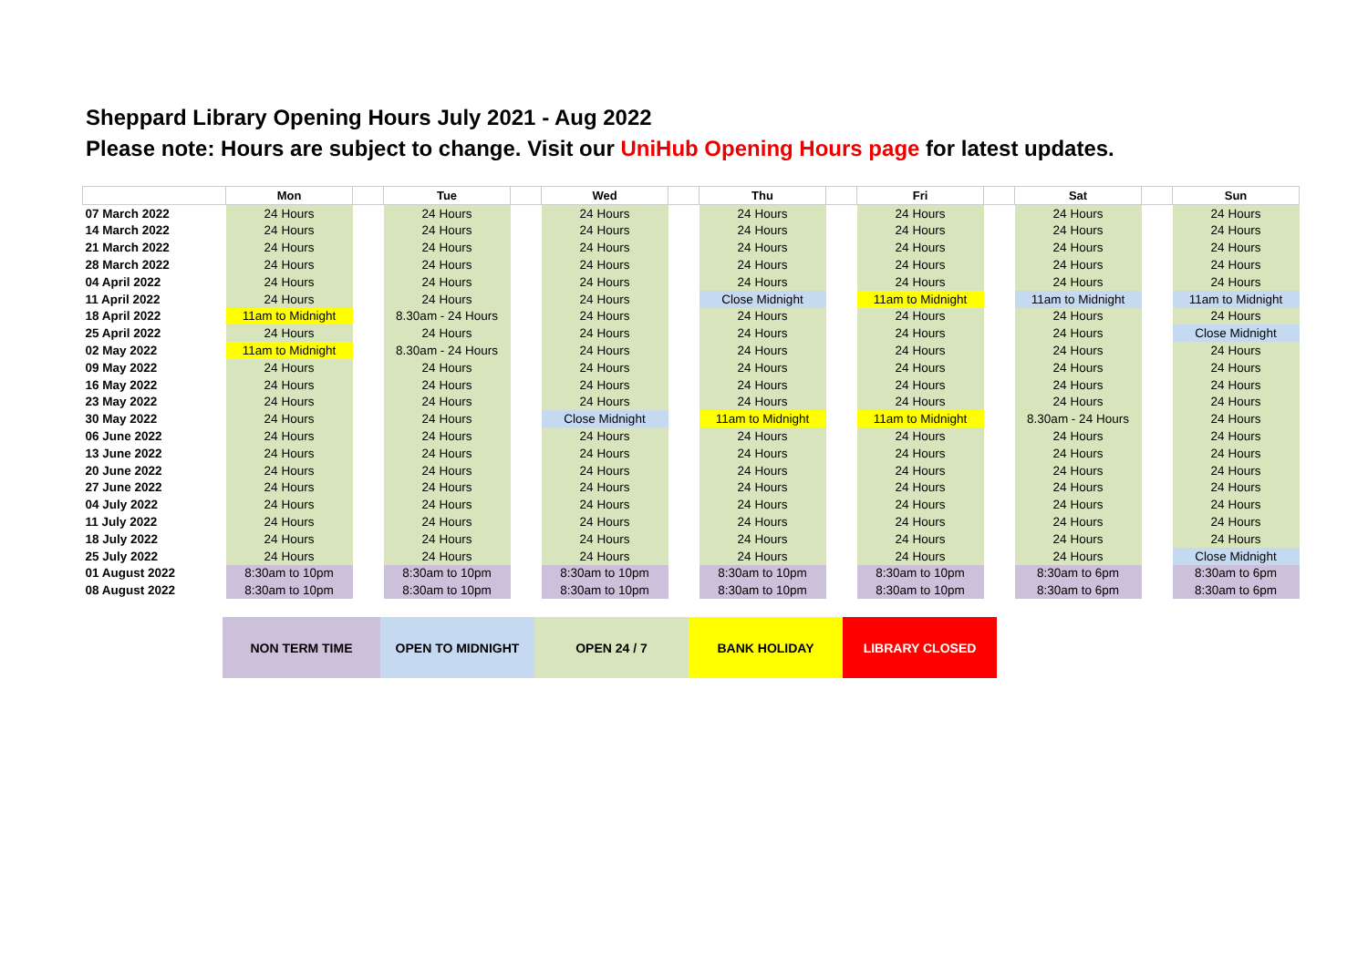Sheppard Library Opening Hours July 2021 - Aug 2022
Please note: Hours are subject to change. Visit our UniHub Opening Hours page for latest updates.
| | Mon | | Tue | | Wed | | Thu | | Fri | | Sat | | Sun |
| --- | --- | --- | --- | --- | --- | --- | --- | --- | --- | --- | --- | --- | --- |
| 07 March 2022 | 24 Hours | | 24 Hours | | 24 Hours | | 24 Hours | | 24 Hours | | 24 Hours | | 24 Hours |
| 14 March 2022 | 24 Hours | | 24 Hours | | 24 Hours | | 24 Hours | | 24 Hours | | 24 Hours | | 24 Hours |
| 21 March 2022 | 24 Hours | | 24 Hours | | 24 Hours | | 24 Hours | | 24 Hours | | 24 Hours | | 24 Hours |
| 28 March 2022 | 24 Hours | | 24 Hours | | 24 Hours | | 24 Hours | | 24 Hours | | 24 Hours | | 24 Hours |
| 04 April 2022 | 24 Hours | | 24 Hours | | 24 Hours | | 24 Hours | | 24 Hours | | 24 Hours | | 24 Hours |
| 11 April 2022 | 24 Hours | | 24 Hours | | 24 Hours | | Close Midnight | | 11am to Midnight | | 11am to Midnight | | 11am to Midnight |
| 18 April 2022 | 11am to Midnight | | 8.30am - 24 Hours | | 24 Hours | | 24 Hours | | 24 Hours | | 24 Hours | | 24 Hours |
| 25 April 2022 | 24 Hours | | 24 Hours | | 24 Hours | | 24 Hours | | 24 Hours | | 24 Hours | | Close Midnight |
| 02 May 2022 | 11am to Midnight | | 8.30am - 24 Hours | | 24 Hours | | 24 Hours | | 24 Hours | | 24 Hours | | 24 Hours |
| 09 May 2022 | 24 Hours | | 24 Hours | | 24 Hours | | 24 Hours | | 24 Hours | | 24 Hours | | 24 Hours |
| 16 May 2022 | 24 Hours | | 24 Hours | | 24 Hours | | 24 Hours | | 24 Hours | | 24 Hours | | 24 Hours |
| 23 May 2022 | 24 Hours | | 24 Hours | | 24 Hours | | 24 Hours | | 24 Hours | | 24 Hours | | 24 Hours |
| 30 May 2022 | 24 Hours | | 24 Hours | | Close Midnight | | 11am to Midnight | | 11am to Midnight | | 8.30am - 24 Hours | | 24 Hours |
| 06 June 2022 | 24 Hours | | 24 Hours | | 24 Hours | | 24 Hours | | 24 Hours | | 24 Hours | | 24 Hours |
| 13 June 2022 | 24 Hours | | 24 Hours | | 24 Hours | | 24 Hours | | 24 Hours | | 24 Hours | | 24 Hours |
| 20 June 2022 | 24 Hours | | 24 Hours | | 24 Hours | | 24 Hours | | 24 Hours | | 24 Hours | | 24 Hours |
| 27 June 2022 | 24 Hours | | 24 Hours | | 24 Hours | | 24 Hours | | 24 Hours | | 24 Hours | | 24 Hours |
| 04 July 2022 | 24 Hours | | 24 Hours | | 24 Hours | | 24 Hours | | 24 Hours | | 24 Hours | | 24 Hours |
| 11 July 2022 | 24 Hours | | 24 Hours | | 24 Hours | | 24 Hours | | 24 Hours | | 24 Hours | | 24 Hours |
| 18 July 2022 | 24 Hours | | 24 Hours | | 24 Hours | | 24 Hours | | 24 Hours | | 24 Hours | | 24 Hours |
| 25 July 2022 | 24 Hours | | 24 Hours | | 24 Hours | | 24 Hours | | 24 Hours | | 24 Hours | | Close Midnight |
| 01 August 2022 | 8:30am to 10pm | | 8:30am to 10pm | | 8:30am to 10pm | | 8:30am to 10pm | | 8:30am to 10pm | | 8:30am to 6pm | | 8:30am to 6pm |
| 08 August 2022 | 8:30am to 10pm | | 8:30am to 10pm | | 8:30am to 10pm | | 8:30am to 10pm | | 8:30am to 10pm | | 8:30am to 6pm | | 8:30am to 6pm |
| NON TERM TIME | OPEN TO MIDNIGHT | OPEN 24 / 7 | BANK HOLIDAY | LIBRARY CLOSED |